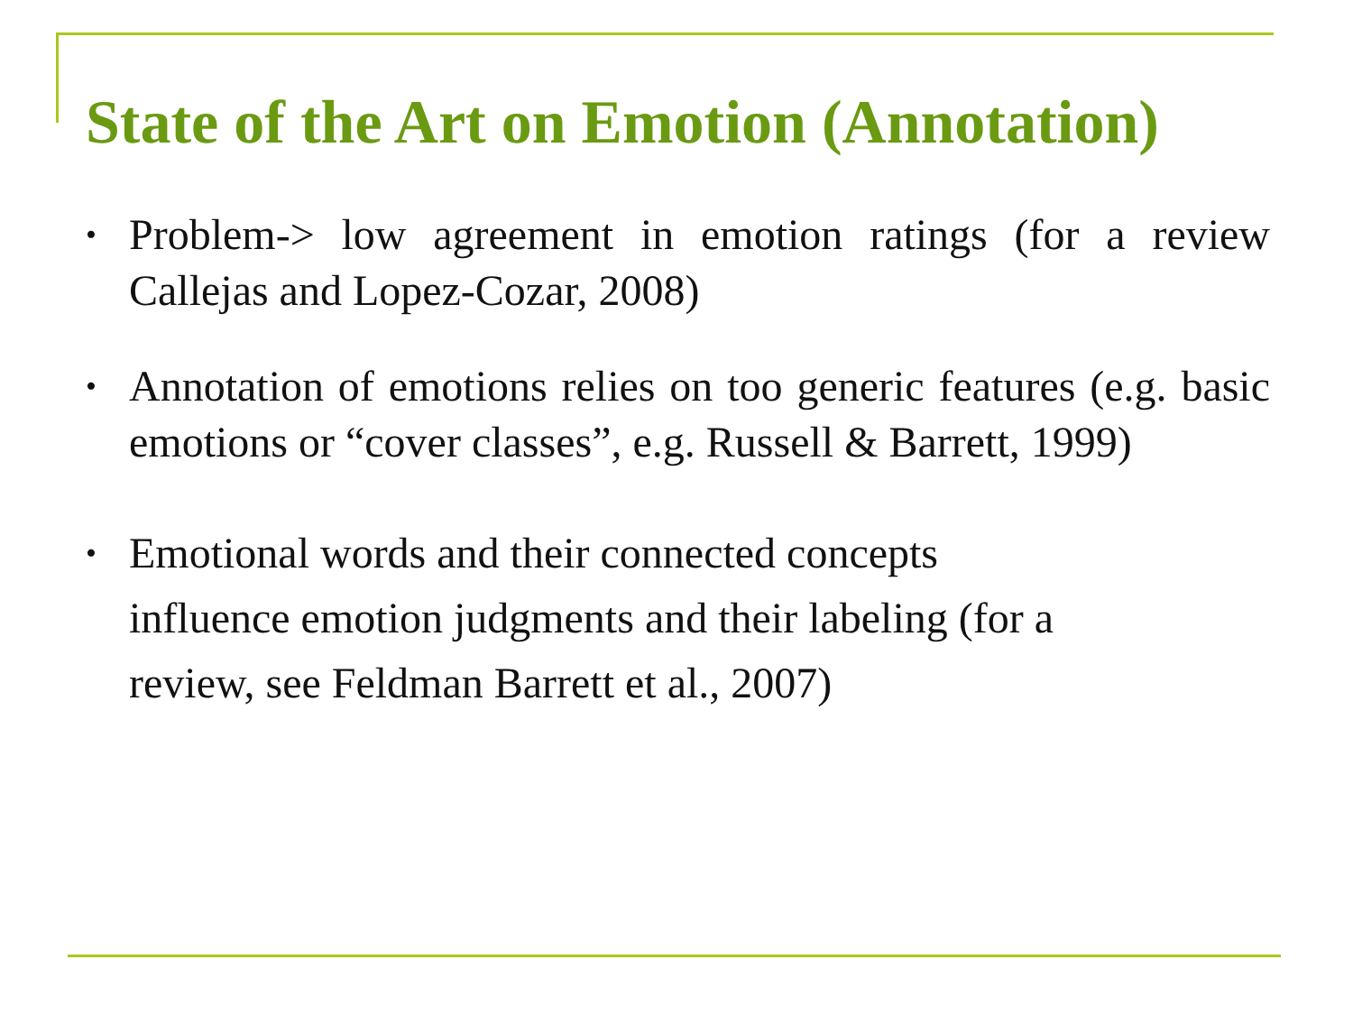State of the Art on Emotion (Annotation)
• Problem-> low agreement in emotion ratings (for a review Callejas and Lopez-Cozar, 2008)
• Annotation of emotions relies on too generic features (e.g. basic emotions or “cover classes”, e.g. Russell & Barrett, 1999)
• Emotional words and their connected concepts
influence emotion judgments and their labeling (for a
review, see Feldman Barrett et al., 2007)